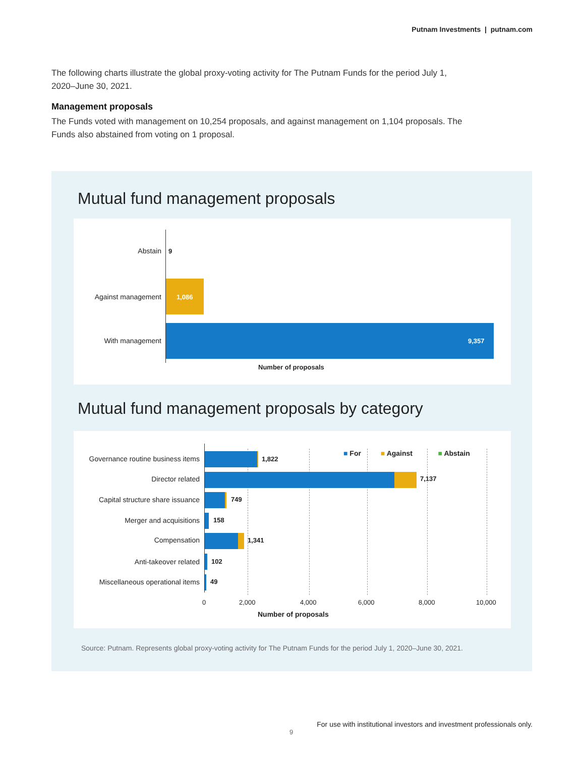Putnam Investments | putnam.com
The following charts illustrate the global proxy-voting activity for The Putnam Funds for the period July 1, 2020–June 30, 2021.
Management proposals
The Funds voted with management on 10,254 proposals, and against management on 1,104 proposals. The Funds also abstained from voting on 1 proposal.
Mutual fund management proposals
Abstain 9
Against management 1,086
With management 9,357
Number of proposals
Mutual fund management proposals by category
■ For ■ Against ■ Abstain
Governance routine business items
1,822
Director related 7,137
Capital structure share issuance
749
Merger and acquisitions 158
Compensation 1,341
Anti-takeover related 102
Miscellaneous operational items
49
0 2,000 4,000 6,000 8,000 10,000
Number of proposals
Source: Putnam. Represents global proxy-voting activity for The Putnam Funds for the period July 1, 2020–June 30, 2021.
9
For use with institutional investors and investment professionals only.